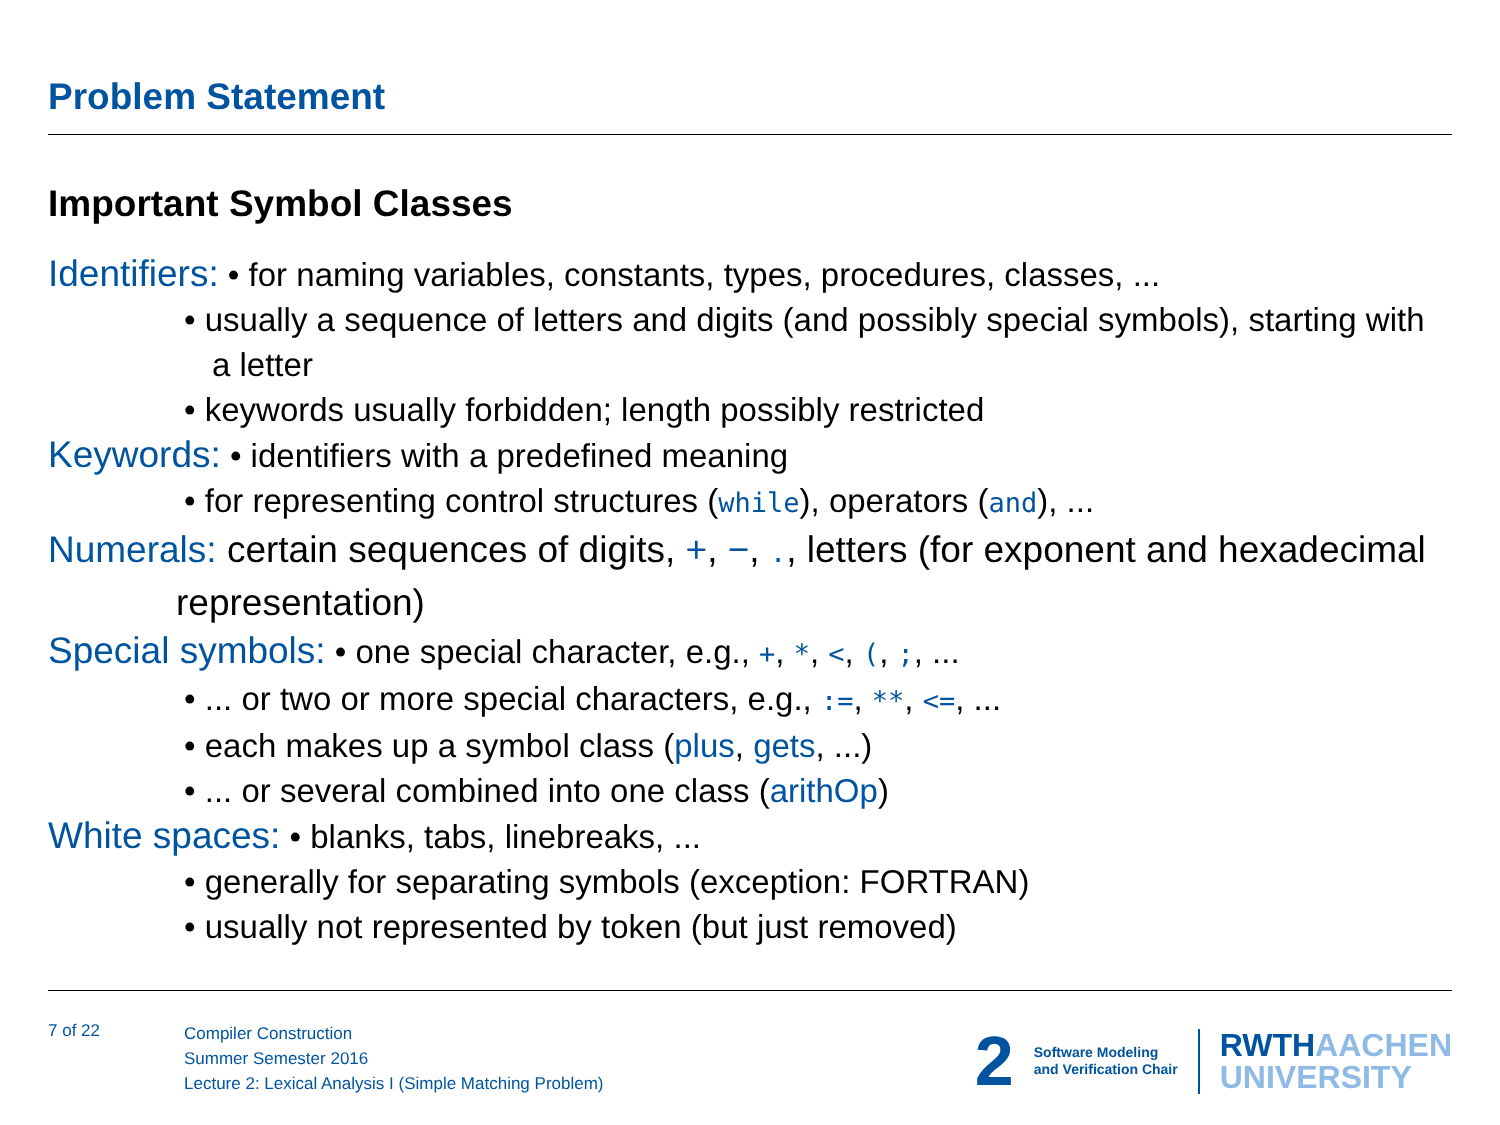Problem Statement
Important Symbol Classes
Identifiers: • for naming variables, constants, types, procedures, classes, ...
• usually a sequence of letters and digits (and possibly special symbols), starting with a letter
• keywords usually forbidden; length possibly restricted
Keywords: • identifiers with a predefined meaning
• for representing control structures (while), operators (and), ...
Numerals: certain sequences of digits, +, −, ., letters (for exponent and hexadecimal representation)
Special symbols: • one special character, e.g., +, *, <, (, ;, ...
• ... or two or more special characters, e.g., :=, **, <=, ...
• each makes up a symbol class (plus, gets, ...)
• ... or several combined into one class (arithOp)
White spaces: • blanks, tabs, linebreaks, ...
• generally for separating symbols (exception: FORTRAN)
• usually not represented by token (but just removed)
7 of 22
Compiler Construction
Summer Semester 2016
Lecture 2: Lexical Analysis I (Simple Matching Problem)
2 Software Modeling
and Verification Chair RWTHAACHEN
UNIVERSITY